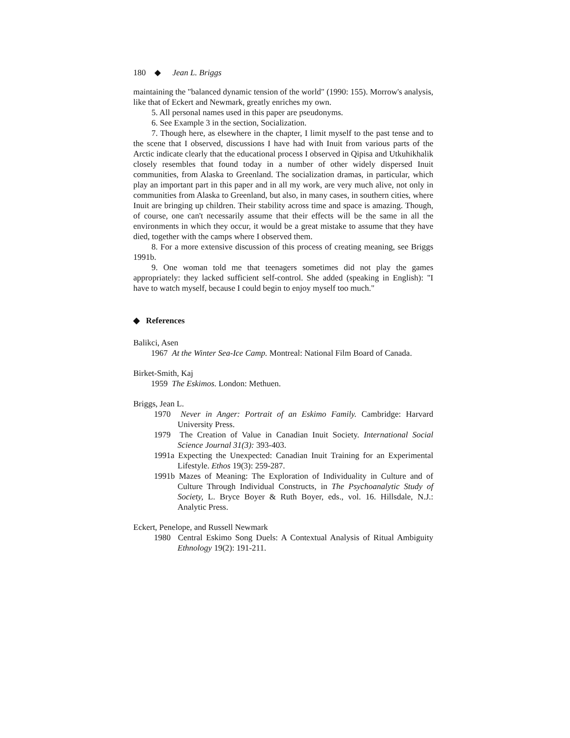180 ◆ Jean L. Briggs
maintaining the "balanced dynamic tension of the world" (1990: 155). Morrow's analysis, like that of Eckert and Newmark, greatly enriches my own.
5. All personal names used in this paper are pseudonyms.
6. See Example 3 in the section, Socialization.
7. Though here, as elsewhere in the chapter, I limit myself to the past tense and to the scene that I observed, discussions I have had with Inuit from various parts of the Arctic indicate clearly that the educational process I observed in Qipisa and Utkuhikhalik closely resembles that found today in a number of other widely dispersed Inuit communities, from Alaska to Greenland. The socialization dramas, in particular, which play an important part in this paper and in all my work, are very much alive, not only in communities from Alaska to Greenland, but also, in many cases, in southern cities, where Inuit are bringing up children. Their stability across time and space is amazing. Though, of course, one can't necessarily assume that their effects will be the same in all the environments in which they occur, it would be a great mistake to assume that they have died, together with the camps where I observed them.
8. For a more extensive discussion of this process of creating meaning, see Briggs 1991b.
9. One woman told me that teenagers sometimes did not play the games appropriately: they lacked sufficient self-control. She added (speaking in English): "I have to watch myself, because I could begin to enjoy myself too much."
◆ References
Balikci, Asen
1967 At the Winter Sea-Ice Camp. Montreal: National Film Board of Canada.
Birket-Smith, Kaj
1959 The Eskimos. London: Methuen.
Briggs, Jean L.
1970 Never in Anger: Portrait of an Eskimo Family. Cambridge: Harvard University Press.
1979 The Creation of Value in Canadian Inuit Society. International Social Science Journal 31(3): 393-403.
1991a Expecting the Unexpected: Canadian Inuit Training for an Experimental Lifestyle. Ethos 19(3): 259-287.
1991b Mazes of Meaning: The Exploration of Individuality in Culture and of Culture Through Individual Constructs, in The Psychoanalytic Study of Society, L. Bryce Boyer & Ruth Boyer, eds., vol. 16. Hillsdale, N.J.: Analytic Press.
Eckert, Penelope, and Russell Newmark
1980 Central Eskimo Song Duels: A Contextual Analysis of Ritual Ambiguity Ethnology 19(2): 191-211.